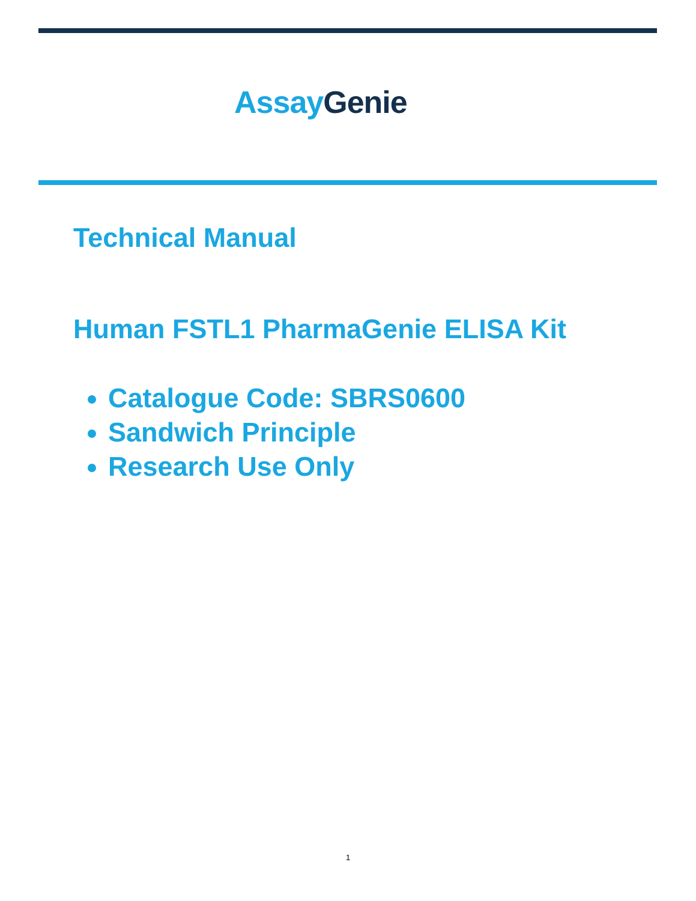Assay Genie
Technical Manual
Human FSTL1 PharmaGenie ELISA Kit
Catalogue Code: SBRS0600
Sandwich Principle
Research Use Only
1